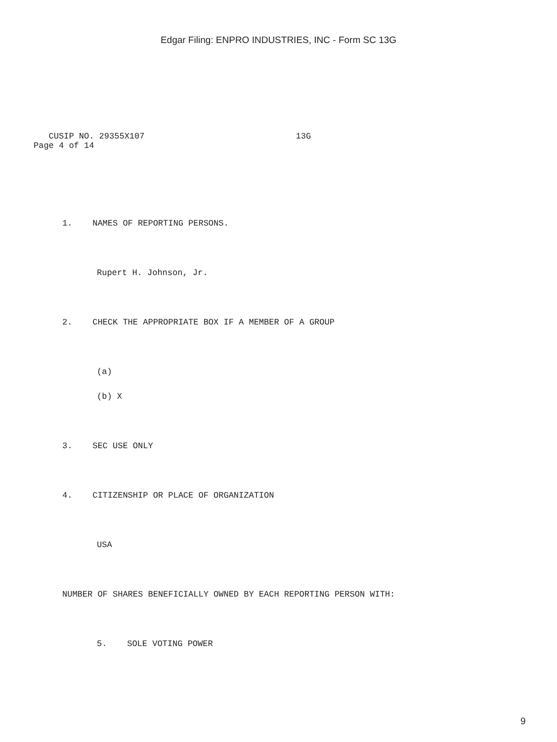Edgar Filing: ENPRO INDUSTRIES, INC - Form SC 13G
CUSIP NO. 29355X107 13G Page 4 of 14
1. NAMES OF REPORTING PERSONS.
Rupert H. Johnson, Jr.
2. CHECK THE APPROPRIATE BOX IF A MEMBER OF A GROUP
(a)
(b) X
3. SEC USE ONLY
4. CITIZENSHIP OR PLACE OF ORGANIZATION
USA
NUMBER OF SHARES BENEFICIALLY OWNED BY EACH REPORTING PERSON WITH:
5. SOLE VOTING POWER
9